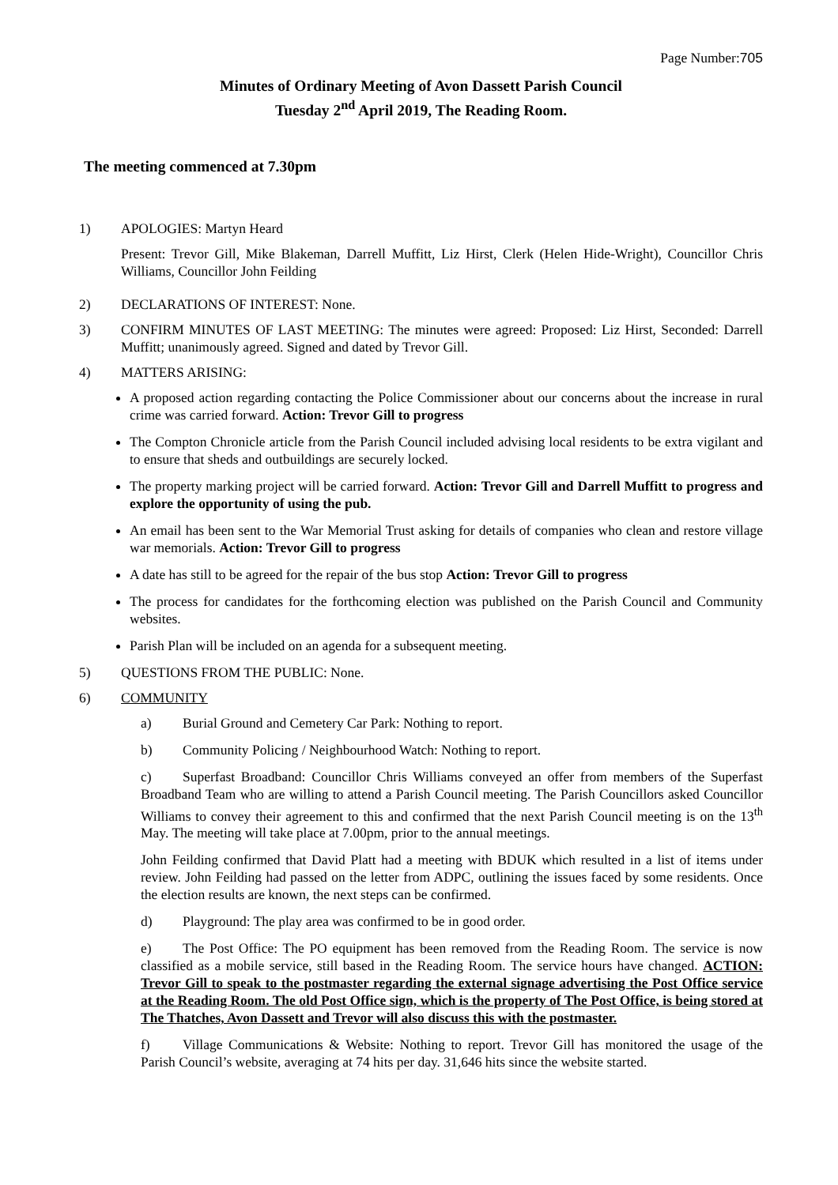Page Number:705
Minutes of Ordinary Meeting of Avon Dassett Parish Council
Tuesday 2<sup>nd</sup> April 2019, The Reading Room.
The meeting commenced at 7.30pm
1) APOLOGIES: Martyn Heard
Present: Trevor Gill, Mike Blakeman, Darrell Muffitt, Liz Hirst, Clerk (Helen Hide-Wright), Councillor Chris Williams, Councillor John Feilding
2) DECLARATIONS OF INTEREST: None.
3) CONFIRM MINUTES OF LAST MEETING: The minutes were agreed: Proposed: Liz Hirst, Seconded: Darrell Muffitt; unanimously agreed. Signed and dated by Trevor Gill.
4) MATTERS ARISING:
A proposed action regarding contacting the Police Commissioner about our concerns about the increase in rural crime was carried forward. Action: Trevor Gill to progress
The Compton Chronicle article from the Parish Council included advising local residents to be extra vigilant and to ensure that sheds and outbuildings are securely locked.
The property marking project will be carried forward. Action: Trevor Gill and Darrell Muffitt to progress and explore the opportunity of using the pub.
An email has been sent to the War Memorial Trust asking for details of companies who clean and restore village war memorials. Action: Trevor Gill to progress
A date has still to be agreed for the repair of the bus stop Action: Trevor Gill to progress
The process for candidates for the forthcoming election was published on the Parish Council and Community websites.
Parish Plan will be included on an agenda for a subsequent meeting.
5) QUESTIONS FROM THE PUBLIC: None.
6) COMMUNITY
a) Burial Ground and Cemetery Car Park: Nothing to report.
b) Community Policing / Neighbourhood Watch: Nothing to report.
c) Superfast Broadband: Councillor Chris Williams conveyed an offer from members of the Superfast Broadband Team who are willing to attend a Parish Council meeting. The Parish Councillors asked Councillor Williams to convey their agreement to this and confirmed that the next Parish Council meeting is on the 13<sup>th</sup> May. The meeting will take place at 7.00pm, prior to the annual meetings.
John Feilding confirmed that David Platt had a meeting with BDUK which resulted in a list of items under review. John Feilding had passed on the letter from ADPC, outlining the issues faced by some residents. Once the election results are known, the next steps can be confirmed.
d) Playground: The play area was confirmed to be in good order.
e) The Post Office: The PO equipment has been removed from the Reading Room. The service is now classified as a mobile service, still based in the Reading Room. The service hours have changed. ACTION: Trevor Gill to speak to the postmaster regarding the external signage advertising the Post Office service at the Reading Room. The old Post Office sign, which is the property of The Post Office, is being stored at The Thatches, Avon Dassett and Trevor will also discuss this with the postmaster.
f) Village Communications & Website: Nothing to report. Trevor Gill has monitored the usage of the Parish Council’s website, averaging at 74 hits per day. 31,646 hits since the website started.